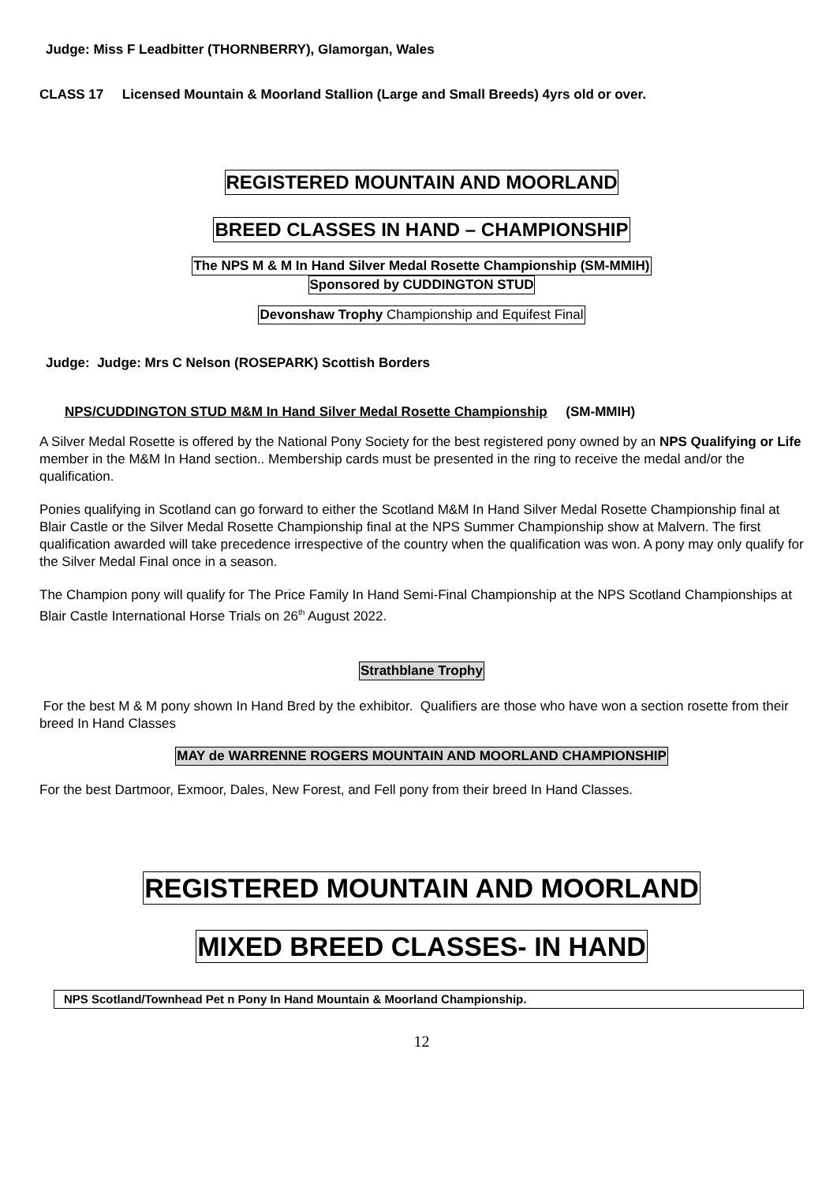Judge: Miss F Leadbitter (THORNBERRY), Glamorgan, Wales
CLASS 17 Licensed Mountain & Moorland Stallion (Large and Small Breeds) 4yrs old or over.
REGISTERED MOUNTAIN AND MOORLAND
BREED CLASSES IN HAND – CHAMPIONSHIP
The NPS M & M In Hand Silver Medal Rosette Championship (SM-MMIH)
Sponsored by CUDDINGTON STUD
Devonshaw Trophy Championship and Equifest Final
Judge: Judge: Mrs C Nelson (ROSEPARK) Scottish Borders
NPS/CUDDINGTON STUD M&M In Hand Silver Medal Rosette Championship (SM-MMIH)
A Silver Medal Rosette is offered by the National Pony Society for the best registered pony owned by an NPS Qualifying or Life member in the M&M In Hand section.. Membership cards must be presented in the ring to receive the medal and/or the qualification.
Ponies qualifying in Scotland can go forward to either the Scotland M&M In Hand Silver Medal Rosette Championship final at Blair Castle or the Silver Medal Rosette Championship final at the NPS Summer Championship show at Malvern. The first qualification awarded will take precedence irrespective of the country when the qualification was won. A pony may only qualify for the Silver Medal Final once in a season.
The Champion pony will qualify for The Price Family In Hand Semi-Final Championship at the NPS Scotland Championships at Blair Castle International Horse Trials on 26<sup>th</sup> August 2022.
Strathblane Trophy
For the best M & M pony shown In Hand Bred by the exhibitor. Qualifiers are those who have won a section rosette from their breed In Hand Classes
MAY de WARRENNE ROGERS MOUNTAIN AND MOORLAND CHAMPIONSHIP
For the best Dartmoor, Exmoor, Dales, New Forest, and Fell pony from their breed In Hand Classes.
REGISTERED MOUNTAIN AND MOORLAND
MIXED BREED CLASSES- IN HAND
NPS Scotland/Townhead Pet n Pony In Hand Mountain & Moorland Championship.
12